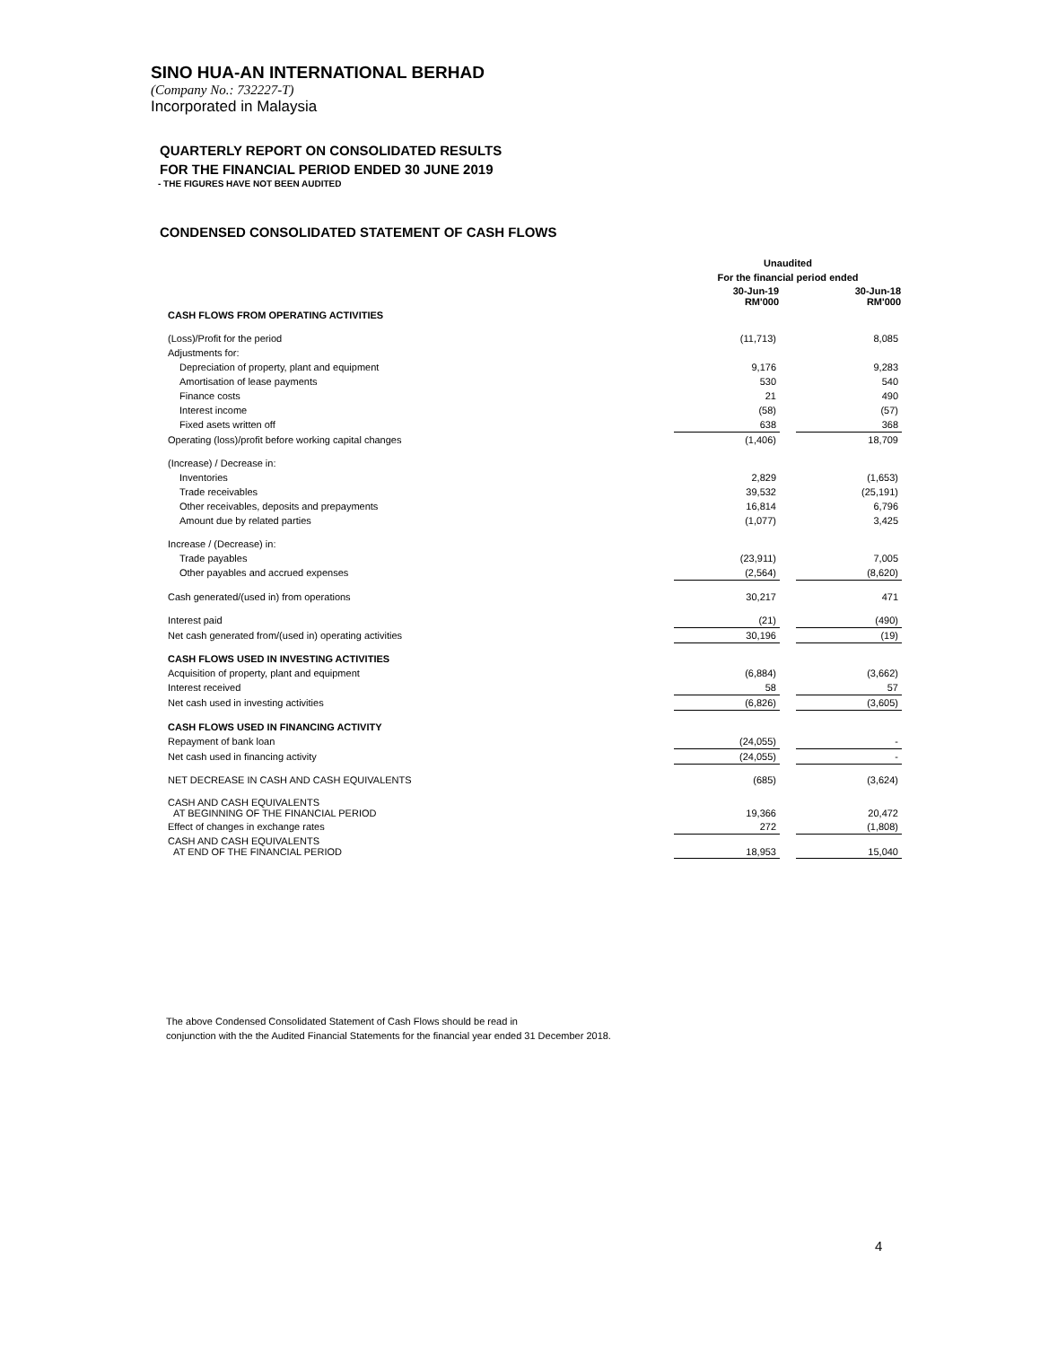SINO HUA-AN INTERNATIONAL BERHAD
(Company No.: 732227-T)
Incorporated in Malaysia
QUARTERLY REPORT ON CONSOLIDATED RESULTS
FOR THE FINANCIAL PERIOD ENDED 30 JUNE 2019
- THE FIGURES HAVE NOT BEEN AUDITED
CONDENSED CONSOLIDATED STATEMENT OF CASH FLOWS
| | Unaudited | | |
| | For the financial period ended | | |
| | 30-Jun-19 RM'000 | | 30-Jun-18 RM'000 |
| CASH FLOWS FROM OPERATING ACTIVITIES | | | |
| (Loss)/Profit for the period | (11,713) | | 8,085 |
| Adjustments for: | | | |
| Depreciation of property, plant and equipment | 9,176 | | 9,283 |
| Amortisation of lease payments | 530 | | 540 |
| Finance costs | 21 | | 490 |
| Interest income | (58) | | (57) |
| Fixed asets written off | 638 | | 368 |
| Operating (loss)/profit before working capital changes | (1,406) | | 18,709 |
| (Increase) / Decrease in: | | | |
| Inventories | 2,829 | | (1,653) |
| Trade receivables | 39,532 | | (25,191) |
| Other receivables, deposits and prepayments | 16,814 | | 6,796 |
| Amount due by related parties | (1,077) | | 3,425 |
| Increase / (Decrease) in: | | | |
| Trade payables | (23,911) | | 7,005 |
| Other payables and accrued expenses | (2,564) | | (8,620) |
| Cash generated/(used in) from operations | 30,217 | | 471 |
| Interest paid | (21) | | (490) |
| Net cash generated from/(used in) operating activities | 30,196 | | (19) |
| CASH FLOWS USED IN INVESTING ACTIVITIES | | | |
| Acquisition of property, plant and equipment | (6,884) | | (3,662) |
| Interest received | 58 | | 57 |
| Net cash used in investing activities | (6,826) | | (3,605) |
| CASH FLOWS USED IN FINANCING ACTIVITY | | | |
| Repayment of bank loan | (24,055) | | - |
| Net cash used in financing activity | (24,055) | | - |
| NET DECREASE IN CASH AND CASH EQUIVALENTS | (685) | | (3,624) |
| CASH AND CASH EQUIVALENTS AT BEGINNING OF THE FINANCIAL PERIOD | 19,366 | | 20,472 |
| Effect of changes in exchange rates | 272 | | (1,808) |
| CASH AND CASH EQUIVALENTS AT END OF THE FINANCIAL PERIOD | 18,953 | | 15,040 |
The above Condensed Consolidated Statement of Cash Flows should be read in
conjunction with the the Audited Financial Statements for the financial year ended 31 December 2018.
4